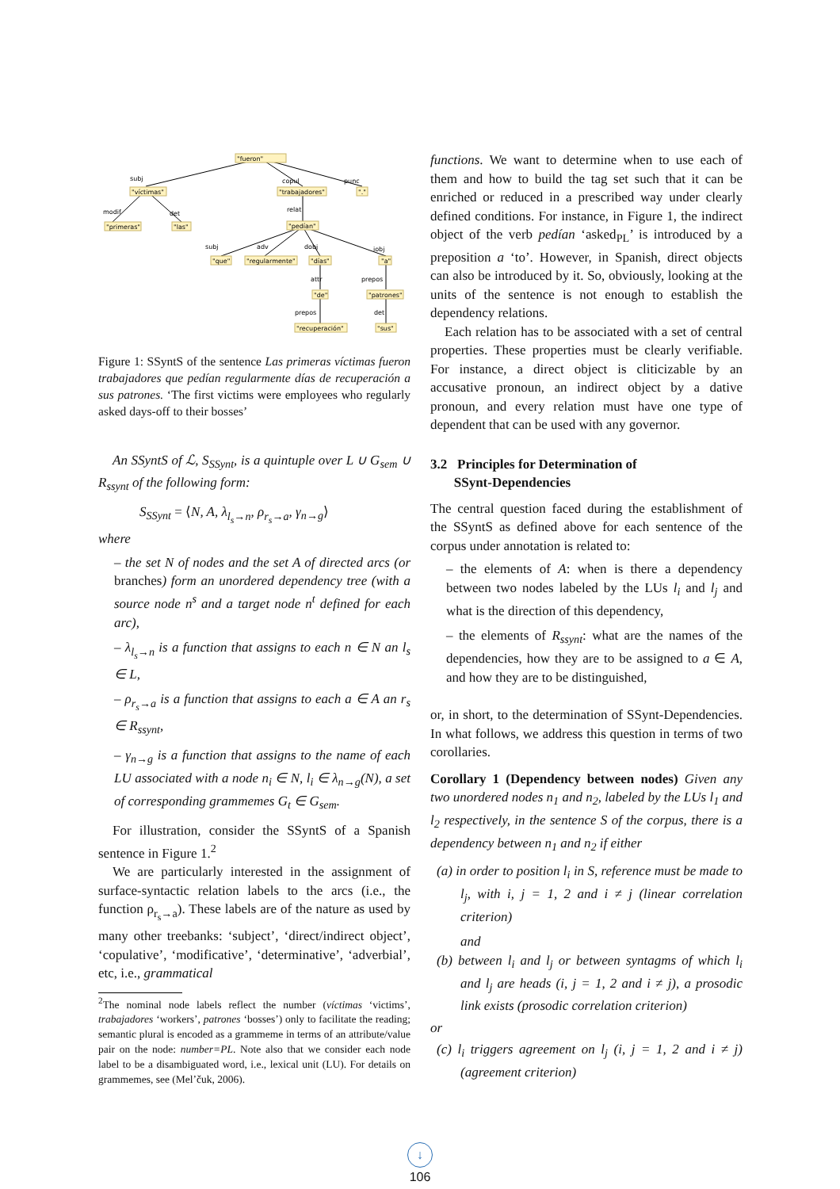"fueron"
subj
"víctimas"
copul
"trabajadores"
punc
"."
modif
det
"primeras"
"las"
relat
"pedían"
subj
adv
dobj
iobj
"que"
"regularmente"
"días"
"a"
attr
prepos
"de"
"patrones"
prepos
det
"recuperación"
"sus"
Figure 1: SSyntS of the sentence Las primeras víctimas fueron trabajadores que pedían regularmente días de recuperación a sus patrones. ‘The first victims were employees who regularly asked days-off to their bosses’
An SSyntS of ℒ, S<sub>SSynt</sub>, is a quintuple over L ∪ G<sub>sem</sub> ∪ R<sub>ssynt</sub> of the following form:
S<sub>SSynt</sub> = ⟨N, A, λ<sub>l<sub>s</sub>→n</sub>, ρ<sub>r<sub>s</sub>→a</sub>, γ<sub>n→g</sub>⟩
where
– the set N of nodes and the set A of directed arcs (or branches) form an unordered dependency tree (with a source node n<sup>s</sup> and a target node n<sup>t</sup> defined for each arc),
– λ<sub>l<sub>s</sub>→n</sub> is a function that assigns to each n ∈ N an l<sub>s</sub> ∈ L,
– ρ<sub>r<sub>s</sub>→a</sub> is a function that assigns to each a ∈ A an r<sub>s</sub> ∈ R<sub>ssynt</sub>,
– γ<sub>n→g</sub> is a function that assigns to the name of each LU associated with a node n<sub>i</sub> ∈ N, l<sub>i</sub> ∈ λ<sub>n→g</sub>(N), a set of corresponding grammemes G<sub>t</sub> ∈ G<sub>sem</sub>.
For illustration, consider the SSyntS of a Spanish sentence in Figure 1.<sup>2</sup>
We are particularly interested in the assignment of surface-syntactic relation labels to the arcs (i.e., the function ρ<sub>r<sub>s</sub>→a</sub>). These labels are of the nature as used by many other treebanks: ‘subject’, ‘direct/indirect object’, ‘copulative’, ‘modificative’, ‘determinative’, ‘adverbial’, etc, i.e., grammatical
<sup>2</sup> The nominal node labels reflect the number (víctimas ‘victims’, trabajadores ‘workers’, patrones ‘bosses’) only to facilitate the reading; semantic plural is encoded as a grammeme in terms of an attribute/value pair on the node: number=PL. Note also that we consider each node label to be a disambiguated word, i.e., lexical unit (LU). For details on grammemes, see (Mel’čuk, 2006).
functions. We want to determine when to use each of them and how to build the tag set such that it can be enriched or reduced in a prescribed way under clearly defined conditions. For instance, in Figure 1, the indirect object of the verb pedían ‘asked<sub>PL</sub>’ is introduced by a preposition a ‘to’. However, in Spanish, direct objects can also be introduced by it. So, obviously, looking at the units of the sentence is not enough to establish the dependency relations.
Each relation has to be associated with a set of central properties. These properties must be clearly verifiable. For instance, a direct object is cliticizable by an accusative pronoun, an indirect object by a dative pronoun, and every relation must have one type of dependent that can be used with any governor.
3.2 Principles for Determination of
SSynt-Dependencies
The central question faced during the establishment of the SSyntS as defined above for each sentence of the corpus under annotation is related to:
– the elements of A: when is there a dependency between two nodes labeled by the LUs l<sub>i</sub> and l<sub>j</sub> and what is the direction of this dependency,
– the elements of R<sub>ssynt</sub>: what are the names of the dependencies, how they are to be assigned to a ∈ A, and how they are to be distinguished,
or, in short, to the determination of SSynt-Dependencies. In what follows, we address this question in terms of two corollaries.
Corollary 1 (Dependency between nodes) Given any two unordered nodes n<sub>1</sub> and n<sub>2</sub>, labeled by the LUs l<sub>1</sub> and l<sub>2</sub> respectively, in the sentence S of the corpus, there is a dependency between n<sub>1</sub> and n<sub>2</sub> if either
(a) in order to position l<sub>i</sub> in S, reference must be made to l<sub>j</sub>, with i, j = 1, 2 and i ≠ j (linear correlation criterion)
and
(b) between l<sub>i</sub> and l<sub>j</sub> or between syntagms of which l<sub>i</sub> and l<sub>j</sub> are heads (i, j = 1, 2 and i ≠ j), a prosodic link exists (prosodic correlation criterion)
or
(c) l<sub>i</sub> triggers agreement on l<sub>j</sub> (i, j = 1, 2 and i ≠ j) (agreement criterion)
↓
106